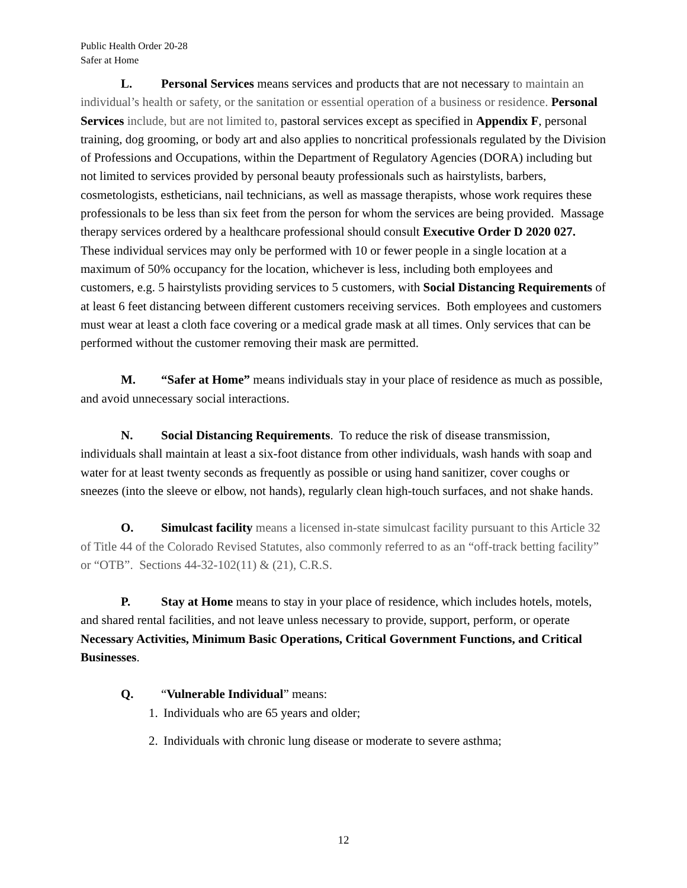Public Health Order 20-28
Safer at Home
L. Personal Services means services and products that are not necessary to maintain an individual’s health or safety, or the sanitation or essential operation of a business or residence. Personal Services include, but are not limited to, pastoral services except as specified in Appendix F, personal training, dog grooming, or body art and also applies to noncritical professionals regulated by the Division of Professions and Occupations, within the Department of Regulatory Agencies (DORA) including but not limited to services provided by personal beauty professionals such as hairstylists, barbers, cosmetologists, estheticians, nail technicians, as well as massage therapists, whose work requires these professionals to be less than six feet from the person for whom the services are being provided. Massage therapy services ordered by a healthcare professional should consult Executive Order D 2020 027. These individual services may only be performed with 10 or fewer people in a single location at a maximum of 50% occupancy for the location, whichever is less, including both employees and customers, e.g. 5 hairstylists providing services to 5 customers, with Social Distancing Requirements of at least 6 feet distancing between different customers receiving services. Both employees and customers must wear at least a cloth face covering or a medical grade mask at all times. Only services that can be performed without the customer removing their mask are permitted.
M. “Safer at Home” means individuals stay in your place of residence as much as possible, and avoid unnecessary social interactions.
N. Social Distancing Requirements. To reduce the risk of disease transmission, individuals shall maintain at least a six-foot distance from other individuals, wash hands with soap and water for at least twenty seconds as frequently as possible or using hand sanitizer, cover coughs or sneezes (into the sleeve or elbow, not hands), regularly clean high-touch surfaces, and not shake hands.
O. Simulcast facility means a licensed in-state simulcast facility pursuant to this Article 32 of Title 44 of the Colorado Revised Statutes, also commonly referred to as an “off-track betting facility” or “OTB”. Sections 44-32-102(11) & (21), C.R.S.
P. Stay at Home means to stay in your place of residence, which includes hotels, motels, and shared rental facilities, and not leave unless necessary to provide, support, perform, or operate Necessary Activities, Minimum Basic Operations, Critical Government Functions, and Critical Businesses.
Q. “Vulnerable Individual” means:
1. Individuals who are 65 years and older;
2. Individuals with chronic lung disease or moderate to severe asthma;
12